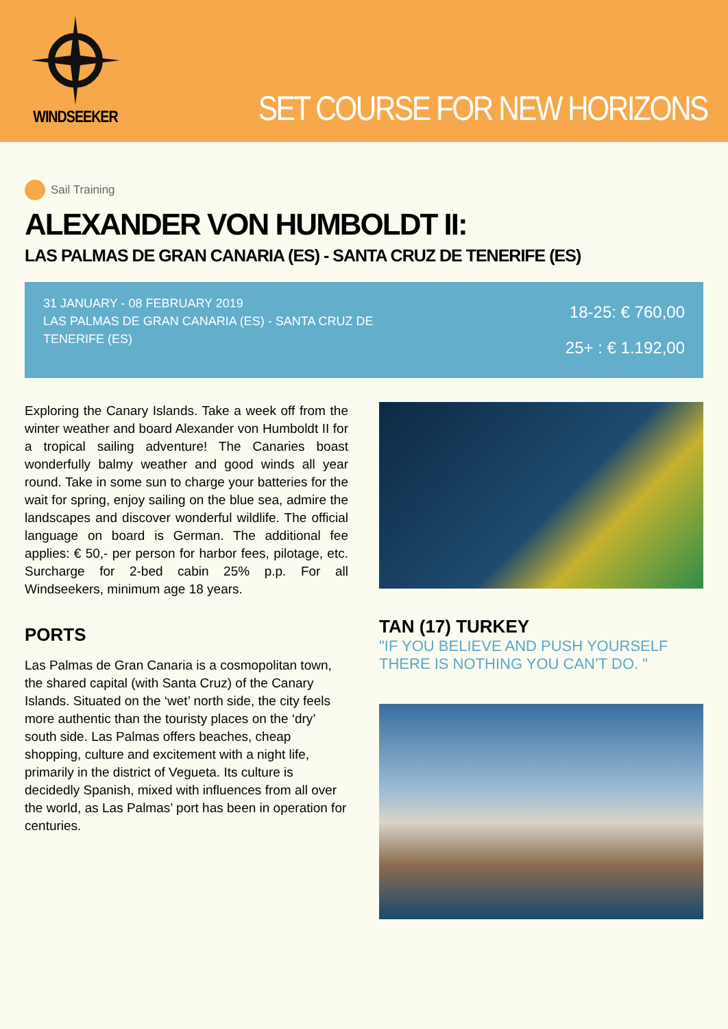WINDSEEKER
SET COURSE FOR NEW HORIZONS
Sail Training
ALEXANDER VON HUMBOLDT II:
LAS PALMAS DE GRAN CANARIA (ES) - SANTA CRUZ DE TENERIFE (ES)
31 JANUARY - 08 FEBRUARY 2019
LAS PALMAS DE GRAN CANARIA (ES) - SANTA CRUZ DE
TENERIFE (ES)
18-25: € 760,00
25+ : € 1.192,00
Exploring the Canary Islands. Take a week off from the winter weather and board Alexander von Humboldt II for a tropical sailing adventure! The Canaries boast wonderfully balmy weather and good winds all year round. Take in some sun to charge your batteries for the wait for spring, enjoy sailing on the blue sea, admire the landscapes and discover wonderful wildlife. The official language on board is German. The additional fee applies: € 50,- per person for harbor fees, pilotage, etc. Surcharge for 2-bed cabin 25% p.p. For all Windseekers, minimum age 18 years.
PORTS
Las Palmas de Gran Canaria is a cosmopolitan town, the shared capital (with Santa Cruz) of the Canary Islands. Situated on the ‘wet’ north side, the city feels more authentic than the touristy places on the ‘dry’ south side. Las Palmas offers beaches, cheap shopping, culture and excitement with a night life, primarily in the district of Vegueta. Its culture is decidedly Spanish, mixed with influences from all over the world, as Las Palmas’ port has been in operation for centuries.
TAN (17) TURKEY
"IF YOU BELIEVE AND PUSH YOURSELF THERE IS NOTHING YOU CAN’T DO. "